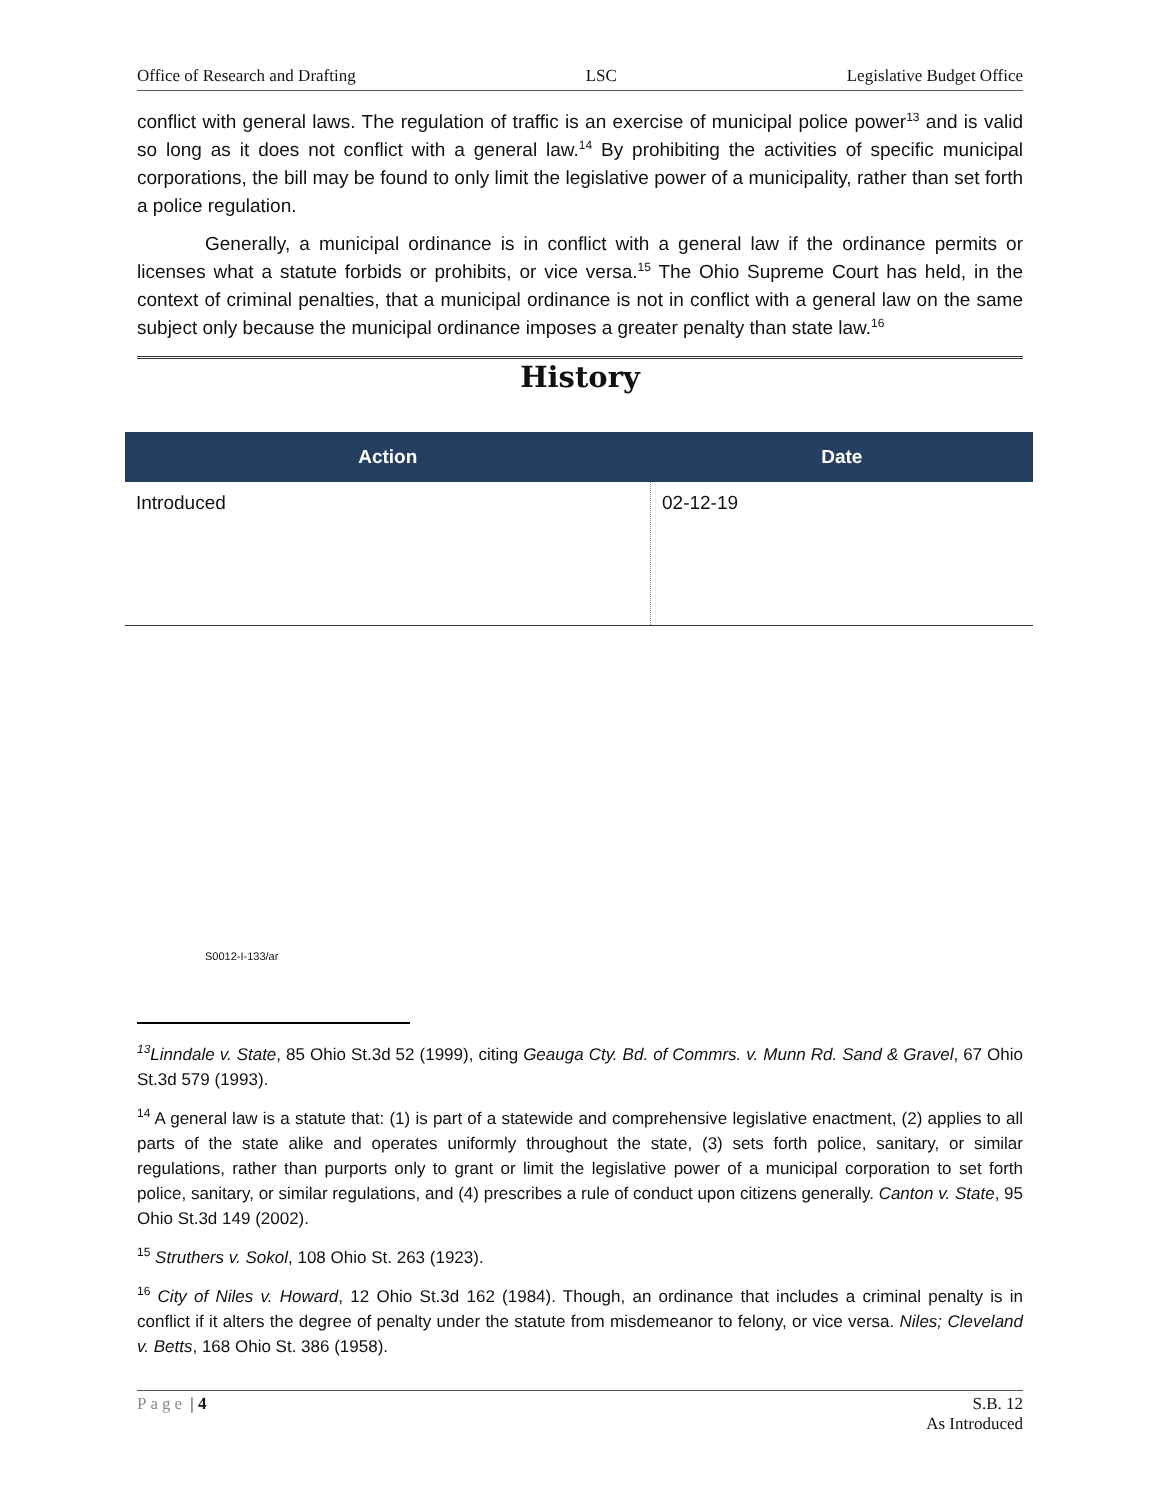Office of Research and Drafting LSC Legislative Budget Office
conflict with general laws. The regulation of traffic is an exercise of municipal police power<sup>13</sup> and is valid so long as it does not conflict with a general law.<sup>14</sup> By prohibiting the activities of specific municipal corporations, the bill may be found to only limit the legislative power of a municipality, rather than set forth a police regulation.
Generally, a municipal ordinance is in conflict with a general law if the ordinance permits or licenses what a statute forbids or prohibits, or vice versa.<sup>15</sup> The Ohio Supreme Court has held, in the context of criminal penalties, that a municipal ordinance is not in conflict with a general law on the same subject only because the municipal ordinance imposes a greater penalty than state law.<sup>16</sup>
History
| Action | Date |
| --- | --- |
| Introduced | 02-12-19 |
S0012-I-133/ar
<sup>13</sup> Linndale v. State, 85 Ohio St.3d 52 (1999), citing Geauga Cty. Bd. of Commrs. v. Munn Rd. Sand & Gravel, 67 Ohio St.3d 579 (1993).
<sup>14</sup> A general law is a statute that: (1) is part of a statewide and comprehensive legislative enactment, (2) applies to all parts of the state alike and operates uniformly throughout the state, (3) sets forth police, sanitary, or similar regulations, rather than purports only to grant or limit the legislative power of a municipal corporation to set forth police, sanitary, or similar regulations, and (4) prescribes a rule of conduct upon citizens generally. Canton v. State, 95 Ohio St.3d 149 (2002).
<sup>15</sup> Struthers v. Sokol, 108 Ohio St. 263 (1923).
<sup>16</sup> City of Niles v. Howard, 12 Ohio St.3d 162 (1984). Though, an ordinance that includes a criminal penalty is in conflict if it alters the degree of penalty under the statute from misdemeanor to felony, or vice versa. Niles; Cleveland v. Betts, 168 Ohio St. 386 (1958).
Page | 4 S.B. 12
As Introduced